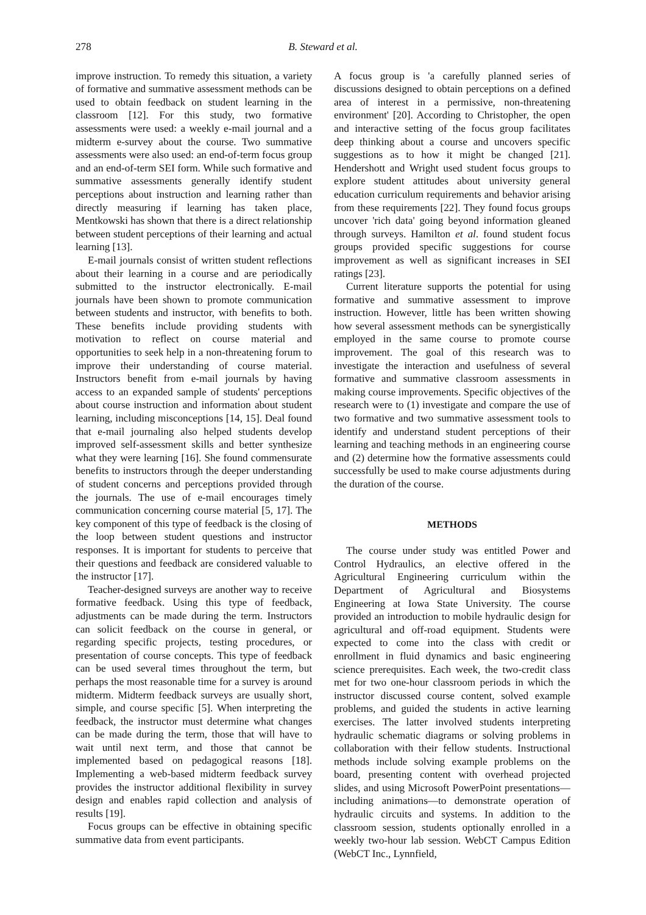278 B. Steward et al.
improve instruction. To remedy this situation, a variety of formative and summative assessment methods can be used to obtain feedback on student learning in the classroom [12]. For this study, two formative assessments were used: a weekly e-mail journal and a midterm e-survey about the course. Two summative assessments were also used: an end-of-term focus group and an end-of-term SEI form. While such formative and summative assessments generally identify student perceptions about instruction and learning rather than directly measuring if learning has taken place, Mentkowski has shown that there is a direct relationship between student perceptions of their learning and actual learning [13].
E-mail journals consist of written student reflections about their learning in a course and are periodically submitted to the instructor electronically. E-mail journals have been shown to promote communication between students and instructor, with benefits to both. These benefits include providing students with motivation to reflect on course material and opportunities to seek help in a non-threatening forum to improve their understanding of course material. Instructors benefit from e-mail journals by having access to an expanded sample of students' perceptions about course instruction and information about student learning, including misconceptions [14, 15]. Deal found that e-mail journaling also helped students develop improved self-assessment skills and better synthesize what they were learning [16]. She found commensurate benefits to instructors through the deeper understanding of student concerns and perceptions provided through the journals. The use of e-mail encourages timely communication concerning course material [5, 17]. The key component of this type of feedback is the closing of the loop between student questions and instructor responses. It is important for students to perceive that their questions and feedback are considered valuable to the instructor [17].
Teacher-designed surveys are another way to receive formative feedback. Using this type of feedback, adjustments can be made during the term. Instructors can solicit feedback on the course in general, or regarding specific projects, testing procedures, or presentation of course concepts. This type of feedback can be used several times throughout the term, but perhaps the most reasonable time for a survey is around midterm. Midterm feedback surveys are usually short, simple, and course specific [5]. When interpreting the feedback, the instructor must determine what changes can be made during the term, those that will have to wait until next term, and those that cannot be implemented based on pedagogical reasons [18]. Implementing a web-based midterm feedback survey provides the instructor additional flexibility in survey design and enables rapid collection and analysis of results [19].
Focus groups can be effective in obtaining specific summative data from event participants.
A focus group is 'a carefully planned series of discussions designed to obtain perceptions on a defined area of interest in a permissive, non-threatening environment' [20]. According to Christopher, the open and interactive setting of the focus group facilitates deep thinking about a course and uncovers specific suggestions as to how it might be changed [21]. Hendershott and Wright used student focus groups to explore student attitudes about university general education curriculum requirements and behavior arising from these requirements [22]. They found focus groups uncover 'rich data' going beyond information gleaned through surveys. Hamilton et al. found student focus groups provided specific suggestions for course improvement as well as significant increases in SEI ratings [23].
Current literature supports the potential for using formative and summative assessment to improve instruction. However, little has been written showing how several assessment methods can be synergistically employed in the same course to promote course improvement. The goal of this research was to investigate the interaction and usefulness of several formative and summative classroom assessments in making course improvements. Specific objectives of the research were to (1) investigate and compare the use of two formative and two summative assessment tools to identify and understand student perceptions of their learning and teaching methods in an engineering course and (2) determine how the formative assessments could successfully be used to make course adjustments during the duration of the course.
METHODS
The course under study was entitled Power and Control Hydraulics, an elective offered in the Agricultural Engineering curriculum within the Department of Agricultural and Biosystems Engineering at Iowa State University. The course provided an introduction to mobile hydraulic design for agricultural and off-road equipment. Students were expected to come into the class with credit or enrollment in fluid dynamics and basic engineering science prerequisites. Each week, the two-credit class met for two one-hour classroom periods in which the instructor discussed course content, solved example problems, and guided the students in active learning exercises. The latter involved students interpreting hydraulic schematic diagrams or solving problems in collaboration with their fellow students. Instructional methods include solving example problems on the board, presenting content with overhead projected slides, and using Microsoft PowerPoint presentations—including animations—to demonstrate operation of hydraulic circuits and systems. In addition to the classroom session, students optionally enrolled in a weekly two-hour lab session. WebCT Campus Edition (WebCT Inc., Lynnfield,